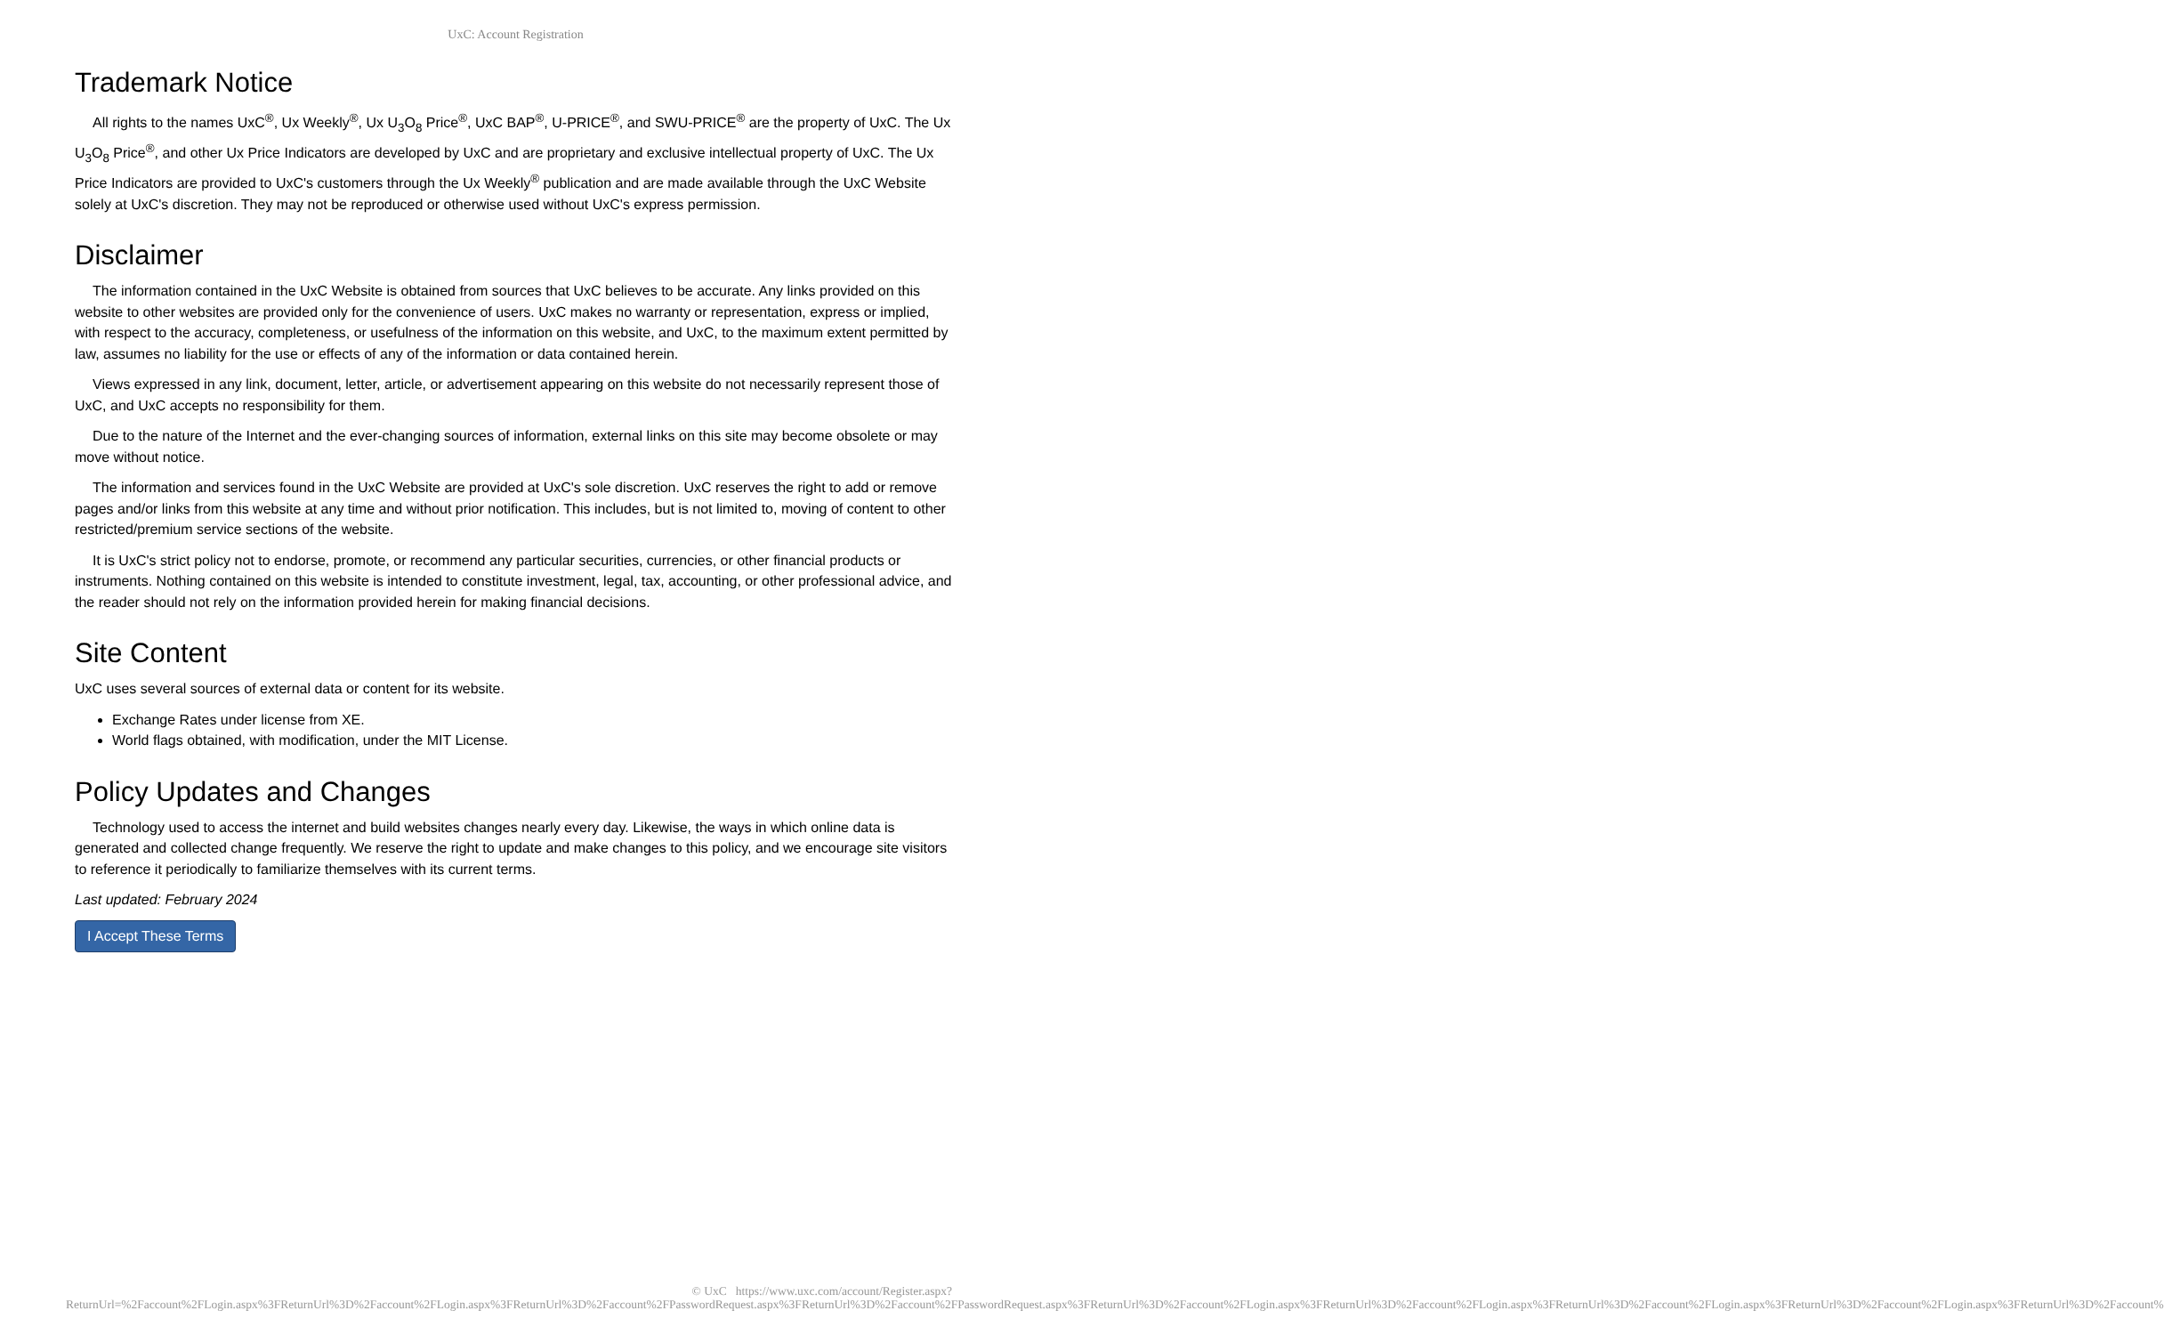UxC: Account Registration
Trademark Notice
All rights to the names UxC<sup>®</sup>, Ux Weekly<sup>®</sup>, Ux U<sub>3</sub>O<sub>8</sub> Price<sup>®</sup>, UxC BAP<sup>®</sup>, U-PRICE<sup>®</sup>, and SWU-PRICE<sup>®</sup> are the property of UxC. The Ux U<sub>3</sub>O<sub>8</sub> Price<sup>®</sup>, and other Ux Price Indicators are developed by UxC and are proprietary and exclusive intellectual property of UxC. The Ux Price Indicators are provided to UxC's customers through the Ux Weekly<sup>®</sup> publication and are made available through the UxC Website solely at UxC's discretion. They may not be reproduced or otherwise used without UxC's express permission.
Disclaimer
The information contained in the UxC Website is obtained from sources that UxC believes to be accurate. Any links provided on this website to other websites are provided only for the convenience of users. UxC makes no warranty or representation, express or implied, with respect to the accuracy, completeness, or usefulness of the information on this website, and UxC, to the maximum extent permitted by law, assumes no liability for the use or effects of any of the information or data contained herein.
Views expressed in any link, document, letter, article, or advertisement appearing on this website do not necessarily represent those of UxC, and UxC accepts no responsibility for them.
Due to the nature of the Internet and the ever-changing sources of information, external links on this site may become obsolete or may move without notice.
The information and services found in the UxC Website are provided at UxC's sole discretion. UxC reserves the right to add or remove pages and/or links from this website at any time and without prior notification. This includes, but is not limited to, moving of content to other restricted/premium service sections of the website.
It is UxC's strict policy not to endorse, promote, or recommend any particular securities, currencies, or other financial products or instruments. Nothing contained on this website is intended to constitute investment, legal, tax, accounting, or other professional advice, and the reader should not rely on the information provided herein for making financial decisions.
Site Content
UxC uses several sources of external data or content for its website.
Exchange Rates under license from XE.
World flags obtained, with modification, under the MIT License.
Policy Updates and Changes
Technology used to access the internet and build websites changes nearly every day. Likewise, the ways in which online data is generated and collected change frequently. We reserve the right to update and make changes to this policy, and we encourage site visitors to reference it periodically to familiarize themselves with its current terms.
Last updated: February 2024
I Accept These Terms
© UxC https://www.uxc.com/account/Register.aspx?ReturnUrl=%2Faccount%2FLogin.aspx%3FReturnUrl%3D%2Faccount%2FLogin.aspx%3FReturnUrl%3D%2Faccount%2FPasswordRequest.aspx%3FReturnUrl%3D%2Faccount%2FPasswordRequest.aspx%3FReturnUrl%3D%2Faccount%2FLogin.aspx%3FReturnUrl%3D%2Faccount%2FLogin.aspx%3FReturnUrl%3D%2Faccount%2FLogin.aspx%3FReturnUrl%3D%2Faccount%2FLogin.aspx%3FReturnUrl%3D%2Faccount%